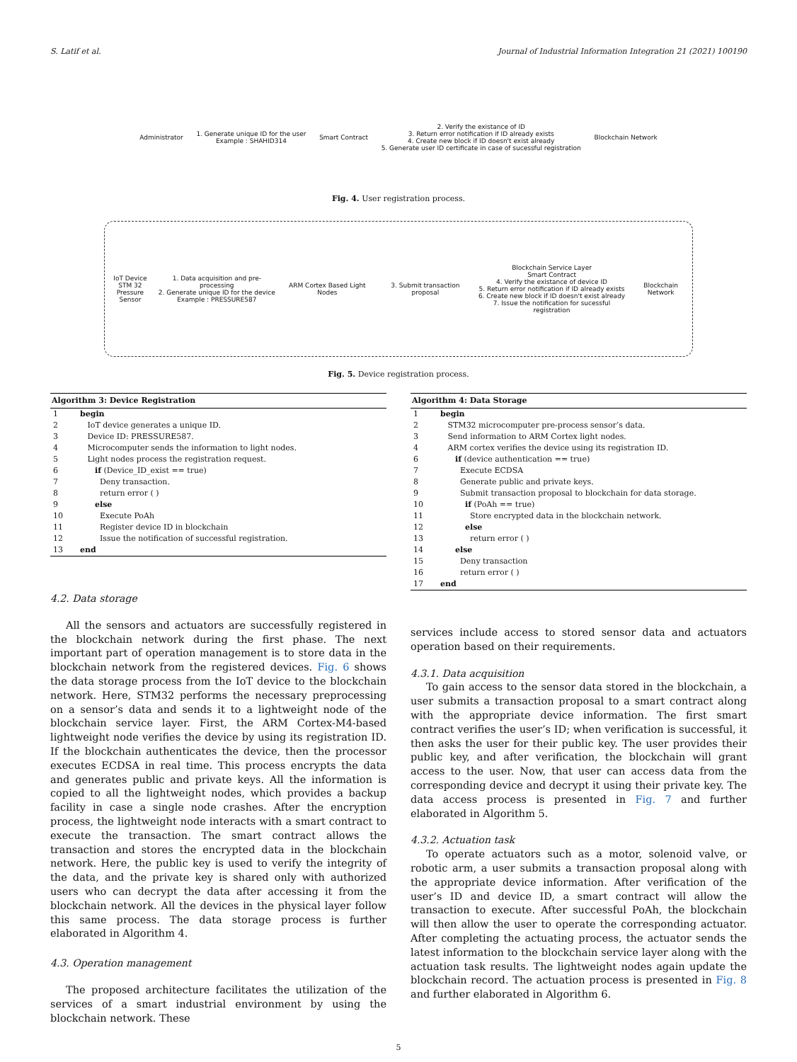S. Latif et al. Journal of Industrial Information Integration 21 (2021) 100190
Administrator
1. Generate unique ID for the user
Example : SHAHID314
Smart Contract
2. Verify the existance of ID
3. Return error notification if ID already exists
4. Create new block if ID doesn't exist already
5. Generate user ID certificate in case of sucessful registration
Blockchain Network
Fig. 4. User registration process.
IoT Device
STM 32
Pressure Sensor
1. Data acquisition and pre-processing
2. Generate unique ID for the device
Example : PRESSURE587
ARM Cortex Based Light Nodes 3. Submit transaction proposal
Blockchain Service Layer
Smart Contract
4. Verify the existance of device ID
5. Return error notification if ID already exists
6. Create new block if ID doesn't exist already
7. Issue the notification for sucessful registration
Blockchain Network
Fig. 5. Device registration process.
| Algorithm 3: Device Registration | |
| --- | --- |
| 1 | begin |
| 2 | IoT device generates a unique ID. |
| 3 | Device ID: PRESSURE587. |
| 4 | Microcomputer sends the information to light nodes. |
| 5 | Light nodes process the registration request. |
| 6 | if (Device_ID_exist == true) |
| 7 | Deny transaction. |
| 8 | return error ( ) |
| 9 | else |
| 10 | Execute PoAh |
| 11 | Register device ID in blockchain |
| 12 | Issue the notification of successful registration. |
| 13 | end |
4.2. Data storage
All the sensors and actuators are successfully registered in the blockchain network during the first phase. The next important part of operation management is to store data in the blockchain network from the registered devices. Fig. 6 shows the data storage process from the IoT device to the blockchain network. Here, STM32 performs the necessary preprocessing on a sensor’s data and sends it to a lightweight node of the blockchain service layer. First, the ARM Cortex-M4-based lightweight node verifies the device by using its registration ID. If the blockchain authenticates the device, then the processor executes ECDSA in real time. This process encrypts the data and generates public and private keys. All the information is copied to all the lightweight nodes, which provides a backup facility in case a single node crashes. After the encryption process, the lightweight node interacts with a smart contract to execute the transaction. The smart contract allows the transaction and stores the encrypted data in the blockchain network. Here, the public key is used to verify the integrity of the data, and the private key is shared only with authorized users who can decrypt the data after accessing it from the blockchain network. All the devices in the physical layer follow this same process. The data storage process is further elaborated in Algorithm 4.
4.3. Operation management
The proposed architecture facilitates the utilization of the services of a smart industrial environment by using the blockchain network. These
| Algorithm 4: Data Storage | |
| --- | --- |
| 1 | begin |
| 2 | STM32 microcomputer pre-process sensor’s data. |
| 3 | Send information to ARM Cortex light nodes. |
| 4 | ARM cortex verifies the device using its registration ID. |
| 6 | if (device authentication == true) |
| 7 | Execute ECDSA |
| 8 | Generate public and private keys. |
| 9 | Submit transaction proposal to blockchain for data storage. |
| 10 | if (PoAh == true) |
| 11 | Store encrypted data in the blockchain network. |
| 12 | else |
| 13 | return error ( ) |
| 14 | else |
| 15 | Deny transaction |
| 16 | return error ( ) |
| 17 | end |
services include access to stored sensor data and actuators operation based on their requirements.
4.3.1. Data acquisition
To gain access to the sensor data stored in the blockchain, a user submits a transaction proposal to a smart contract along with the appropriate device information. The first smart contract verifies the user’s ID; when verification is successful, it then asks the user for their public key. The user provides their public key, and after verification, the blockchain will grant access to the user. Now, that user can access data from the corresponding device and decrypt it using their private key. The data access process is presented in Fig. 7 and further elaborated in Algorithm 5.
4.3.2. Actuation task
To operate actuators such as a motor, solenoid valve, or robotic arm, a user submits a transaction proposal along with the appropriate device information. After verification of the user’s ID and device ID, a smart contract will allow the transaction to execute. After successful PoAh, the blockchain will then allow the user to operate the corresponding actuator. After completing the actuating process, the actuator sends the latest information to the blockchain service layer along with the actuation task results. The lightweight nodes again update the blockchain record. The actuation process is presented in Fig. 8 and further elaborated in Algorithm 6.
5